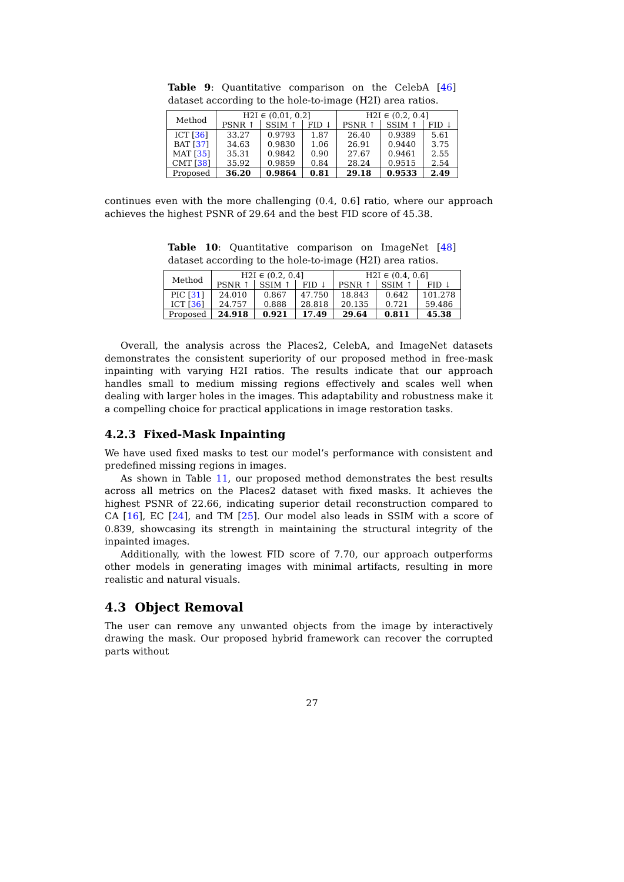Table 9: Quantitative comparison on the CelebA [46] dataset according to the hole-to-image (H2I) area ratios.
| Method | H2I ∈ (0.01, 0.2] | | | H2I ∈ (0.2, 0.4] | | |
| --- | --- | --- | --- | --- | --- | --- |
| | PSNR ↑ | SSIM ↑ | FID ↓ | PSNR ↑ | SSIM ↑ | FID ↓ |
| ICT [ 36 ] | 33.27 | 0.9793 | 1.87 | 26.40 | 0.9389 | 5.61 |
| BAT [ 37 ] | 34.63 | 0.9830 | 1.06 | 26.91 | 0.9440 | 3.75 |
| MAT [ 35 ] | 35.31 | 0.9842 | 0.90 | 27.67 | 0.9461 | 2.55 |
| CMT [ 38 ] | 35.92 | 0.9859 | 0.84 | 28.24 | 0.9515 | 2.54 |
| Proposed | 36.20 | 0.9864 | 0.81 | 29.18 | 0.9533 | 2.49 |
continues even with the more challenging (0.4, 0.6] ratio, where our approach achieves the highest PSNR of 29.64 and the best FID score of 45.38.
Table 10: Quantitative comparison on ImageNet [48] dataset according to the hole-to-image (H2I) area ratios.
| Method | H2I ∈ (0.2, 0.4] | | | H2I ∈ (0.4, 0.6] | | |
| --- | --- | --- | --- | --- | --- | --- |
| | PSNR ↑ | SSIM ↑ | FID ↓ | PSNR ↑ | SSIM ↑ | FID ↓ |
| PIC [ 31 ] | 24.010 | 0.867 | 47.750 | 18.843 | 0.642 | 101.278 |
| ICT [ 36 ] | 24.757 | 0.888 | 28.818 | 20.135 | 0.721 | 59.486 |
| Proposed | 24.918 | 0.921 | 17.49 | 29.64 | 0.811 | 45.38 |
Overall, the analysis across the Places2, CelebA, and ImageNet datasets demonstrates the consistent superiority of our proposed method in free-mask inpainting with varying H2I ratios. The results indicate that our approach handles small to medium missing regions effectively and scales well when dealing with larger holes in the images. This adaptability and robustness make it a compelling choice for practical applications in image restoration tasks.
4.2.3 Fixed-Mask Inpainting
We have used fixed masks to test our model’s performance with consistent and predefined missing regions in images.
As shown in Table 11, our proposed method demonstrates the best results across all metrics on the Places2 dataset with fixed masks. It achieves the highest PSNR of 22.66, indicating superior detail reconstruction compared to CA [16], EC [24], and TM [25]. Our model also leads in SSIM with a score of 0.839, showcasing its strength in maintaining the structural integrity of the inpainted images.
Additionally, with the lowest FID score of 7.70, our approach outperforms other models in generating images with minimal artifacts, resulting in more realistic and natural visuals.
4.3 Object Removal
The user can remove any unwanted objects from the image by interactively drawing the mask. Our proposed hybrid framework can recover the corrupted parts without
27